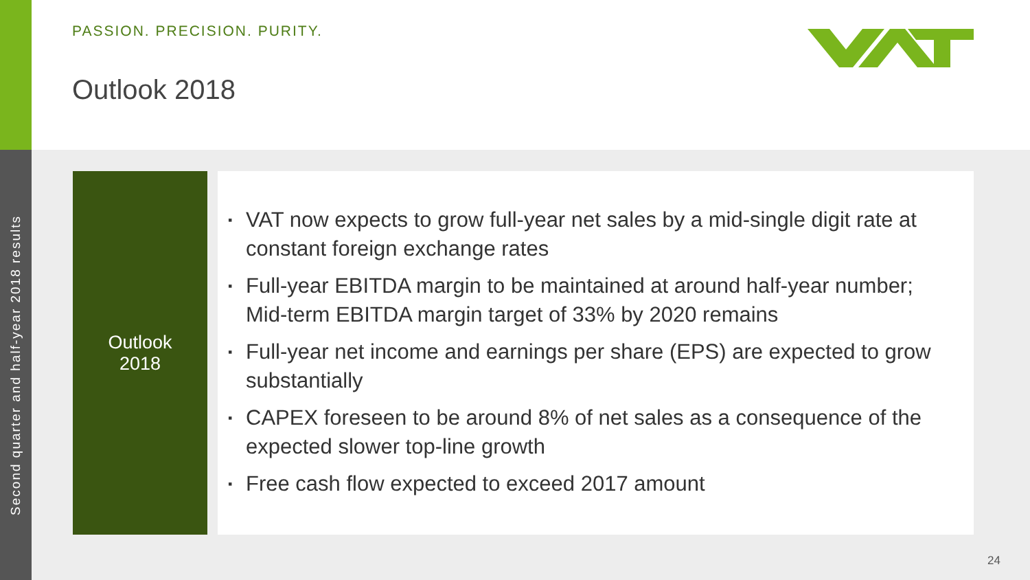Second quarter and half-year 2018 results
PASSION. PRECISION. PURITY.
Outlook 2018
Outlook
2018
▪ VAT now expects to grow full-year net sales by a mid-single digit rate at constant foreign exchange rates
▪ Full-year EBITDA margin to be maintained at around half-year number; Mid-term EBITDA margin target of 33% by 2020 remains
▪ Full-year net income and earnings per share (EPS) are expected to grow substantially
▪ CAPEX foreseen to be around 8% of net sales as a consequence of the expected slower top-line growth
▪ Free cash flow expected to exceed 2017 amount
24